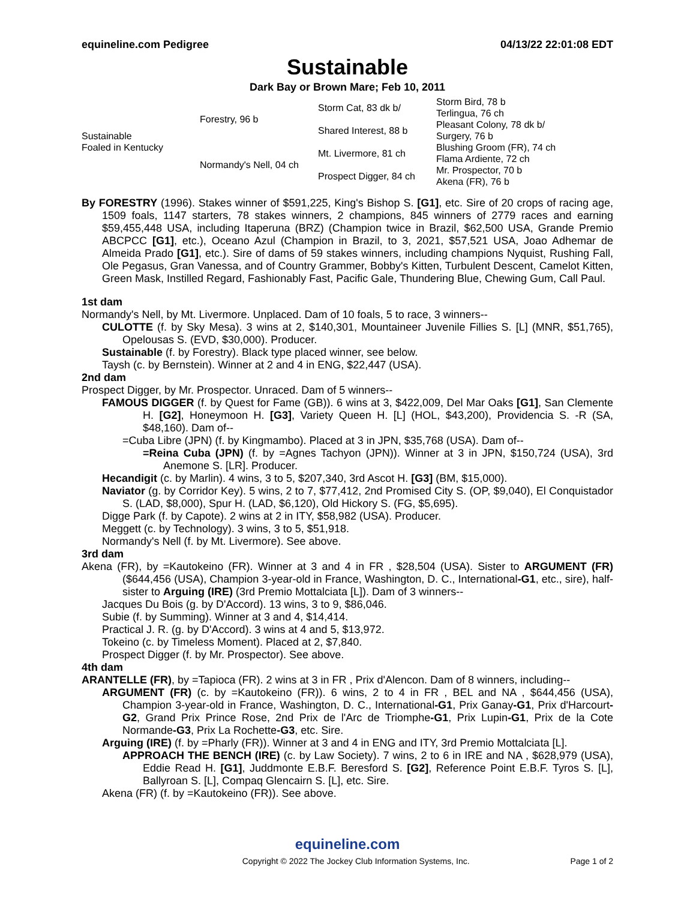equineline.com Pedigree 04/13/22 22:01:08 EDT
Sustainable
Dark Bay or Brown Mare; Feb 10, 2011
| Sustainable Foaled in Kentucky | Forestry, 96 b | Storm Cat, 83 dk b/ | Storm Bird, 78 b |
| | | | Terlingua, 76 ch |
| | | Shared Interest, 88 b | Pleasant Colony, 78 dk b/ |
| | | | Surgery, 76 b |
| | Normandy's Nell, 04 ch | Mt. Livermore, 81 ch | Blushing Groom (FR), 74 ch |
| | | | Flama Ardiente, 72 ch |
| | | Prospect Digger, 84 ch | Mr. Prospector, 70 b |
| | | | Akena (FR), 76 b |
By FORESTRY (1996). Stakes winner of $591,225, King's Bishop S. [G1], etc. Sire of 20 crops of racing age, 1509 foals, 1147 starters, 78 stakes winners, 2 champions, 845 winners of 2779 races and earning $59,455,448 USA, including Itaperuna (BRZ) (Champion twice in Brazil, $62,500 USA, Grande Premio ABCPCC [G1], etc.), Oceano Azul (Champion in Brazil, to 3, 2021, $57,521 USA, Joao Adhemar de Almeida Prado [G1], etc.). Sire of dams of 59 stakes winners, including champions Nyquist, Rushing Fall, Ole Pegasus, Gran Vanessa, and of Country Grammer, Bobby's Kitten, Turbulent Descent, Camelot Kitten, Green Mask, Instilled Regard, Fashionably Fast, Pacific Gale, Thundering Blue, Chewing Gum, Call Paul.
1st dam
Normandy's Nell, by Mt. Livermore. Unplaced. Dam of 10 foals, 5 to race, 3 winners--
CULOTTE (f. by Sky Mesa). 3 wins at 2, $140,301, Mountaineer Juvenile Fillies S. [L] (MNR, $51,765), Opelousas S. (EVD, $30,000). Producer.
Sustainable (f. by Forestry). Black type placed winner, see below.
Taysh (c. by Bernstein). Winner at 2 and 4 in ENG, $22,447 (USA).
2nd dam
Prospect Digger, by Mr. Prospector. Unraced. Dam of 5 winners--
FAMOUS DIGGER (f. by Quest for Fame (GB)). 6 wins at 3, $422,009, Del Mar Oaks [G1], San Clemente H. [G2], Honeymoon H. [G3], Variety Queen H. [L] (HOL, $43,200), Providencia S. -R (SA, $48,160). Dam of--
=Cuba Libre (JPN) (f. by Kingmambo). Placed at 3 in JPN, $35,768 (USA). Dam of--
=Reina Cuba (JPN) (f. by =Agnes Tachyon (JPN)). Winner at 3 in JPN, $150,724 (USA), 3rd Anemone S. [LR]. Producer.
Hecandigit (c. by Marlin). 4 wins, 3 to 5, $207,340, 3rd Ascot H. [G3] (BM, $15,000).
Naviator (g. by Corridor Key). 5 wins, 2 to 7, $77,412, 2nd Promised City S. (OP, $9,040), El Conquistador S. (LAD, $8,000), Spur H. (LAD, $6,120), Old Hickory S. (FG, $5,695).
Digge Park (f. by Capote). 2 wins at 2 in ITY, $58,982 (USA). Producer.
Meggett (c. by Technology). 3 wins, 3 to 5, $51,918.
Normandy's Nell (f. by Mt. Livermore). See above.
3rd dam
Akena (FR), by =Kautokeino (FR). Winner at 3 and 4 in FR , $28,504 (USA). Sister to ARGUMENT (FR) ($644,456 (USA), Champion 3-year-old in France, Washington, D. C., International-G1, etc., sire), half-sister to Arguing (IRE) (3rd Premio Mottalciata [L]). Dam of 3 winners--
Jacques Du Bois (g. by D'Accord). 13 wins, 3 to 9, $86,046.
Subie (f. by Summing). Winner at 3 and 4, $14,414.
Practical J. R. (g. by D'Accord). 3 wins at 4 and 5, $13,972.
Tokeino (c. by Timeless Moment). Placed at 2, $7,840.
Prospect Digger (f. by Mr. Prospector). See above.
4th dam
ARANTELLE (FR), by =Tapioca (FR). 2 wins at 3 in FR , Prix d'Alencon. Dam of 8 winners, including--
ARGUMENT (FR) (c. by =Kautokeino (FR)). 6 wins, 2 to 4 in FR , BEL and NA , $644,456 (USA), Champion 3-year-old in France, Washington, D. C., International-G1, Prix Ganay-G1, Prix d'Harcourt-G2, Grand Prix Prince Rose, 2nd Prix de l'Arc de Triomphe-G1, Prix Lupin-G1, Prix de la Cote Normande-G3, Prix La Rochette-G3, etc. Sire.
Arguing (IRE) (f. by =Pharly (FR)). Winner at 3 and 4 in ENG and ITY, 3rd Premio Mottalciata [L].
APPROACH THE BENCH (IRE) (c. by Law Society). 7 wins, 2 to 6 in IRE and NA , $628,979 (USA), Eddie Read H. [G1], Juddmonte E.B.F. Beresford S. [G2], Reference Point E.B.F. Tyros S. [L], Ballyroan S. [L], Compaq Glencairn S. [L], etc. Sire.
Akena (FR) (f. by =Kautokeino (FR)). See above.
equineline.com
Copyright © 2022 The Jockey Club Information Systems, Inc. Page 1 of 2